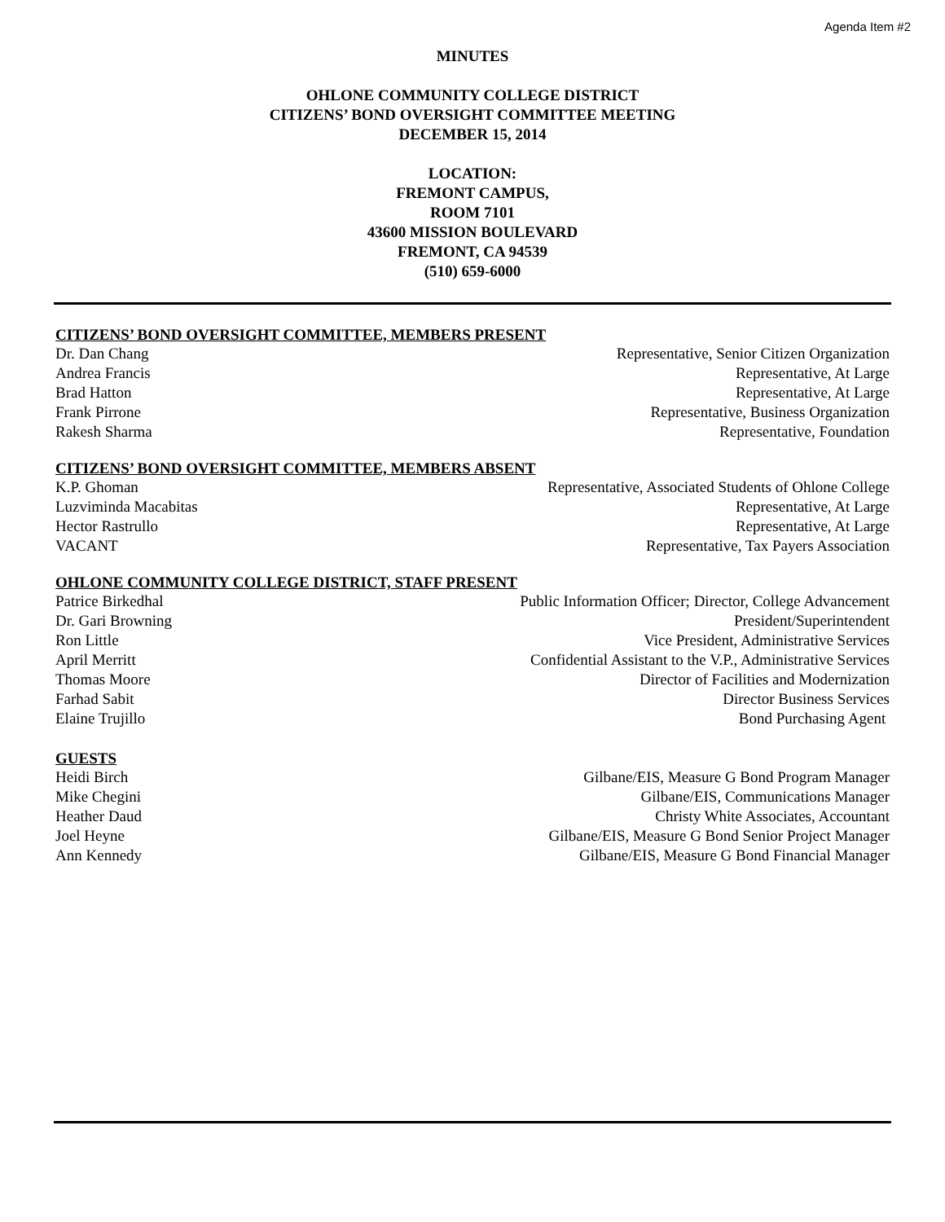Agenda Item #2
MINUTES
OHLONE COMMUNITY COLLEGE DISTRICT
CITIZENS’ BOND OVERSIGHT COMMITTEE MEETING
DECEMBER 15, 2014
LOCATION:
FREMONT CAMPUS,
ROOM 7101
43600 MISSION BOULEVARD
FREMONT, CA 94539
(510) 659-6000
CITIZENS’ BOND OVERSIGHT COMMITTEE, MEMBERS PRESENT
Dr. Dan Chang Representative, Senior Citizen Organization
Andrea Francis Representative, At Large
Brad Hatton Representative, At Large
Frank Pirrone Representative, Business Organization
Rakesh Sharma Representative, Foundation
CITIZENS’ BOND OVERSIGHT COMMITTEE, MEMBERS ABSENT
K.P. Ghoman Representative, Associated Students of Ohlone College
Luzviminda Macabitas Representative, At Large
Hector Rastrullo Representative, At Large
VACANT Representative, Tax Payers Association
OHLONE COMMUNITY COLLEGE DISTRICT, STAFF PRESENT
Patrice Birkedhal Public Information Officer; Director, College Advancement
Dr. Gari Browning President/Superintendent
Ron Little Vice President, Administrative Services
April Merritt Confidential Assistant to the V.P., Administrative Services
Thomas Moore Director of Facilities and Modernization
Farhad Sabit Director Business Services
Elaine Trujillo Bond Purchasing Agent
GUESTS
Heidi Birch Gilbane/EIS, Measure G Bond Program Manager
Mike Chegini Gilbane/EIS, Communications Manager
Heather Daud Christy White Associates, Accountant
Joel Heyne Gilbane/EIS, Measure G Bond Senior Project Manager
Ann Kennedy Gilbane/EIS, Measure G Bond Financial Manager